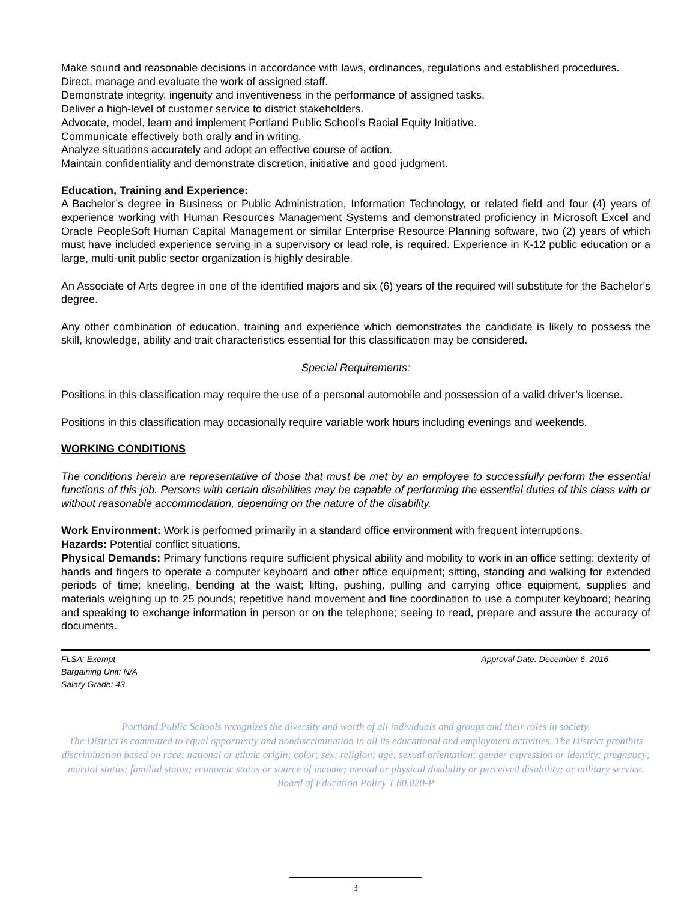Make sound and reasonable decisions in accordance with laws, ordinances, regulations and established procedures.
Direct, manage and evaluate the work of assigned staff.
Demonstrate integrity, ingenuity and inventiveness in the performance of assigned tasks.
Deliver a high-level of customer service to district stakeholders.
Advocate, model, learn and implement Portland Public School’s Racial Equity Initiative.
Communicate effectively both orally and in writing.
Analyze situations accurately and adopt an effective course of action.
Maintain confidentiality and demonstrate discretion, initiative and good judgment.
Education, Training and Experience:
A Bachelor’s degree in Business or Public Administration, Information Technology, or related field and four (4) years of experience working with Human Resources Management Systems and demonstrated proficiency in Microsoft Excel and Oracle PeopleSoft Human Capital Management or similar Enterprise Resource Planning software, two (2) years of which must have included experience serving in a supervisory or lead role, is required. Experience in K-12 public education or a large, multi-unit public sector organization is highly desirable.
An Associate of Arts degree in one of the identified majors and six (6) years of the required will substitute for the Bachelor’s degree.
Any other combination of education, training and experience which demonstrates the candidate is likely to possess the skill, knowledge, ability and trait characteristics essential for this classification may be considered.
Special Requirements:
Positions in this classification may require the use of a personal automobile and possession of a valid driver’s license.
Positions in this classification may occasionally require variable work hours including evenings and weekends.
WORKING CONDITIONS
The conditions herein are representative of those that must be met by an employee to successfully perform the essential functions of this job. Persons with certain disabilities may be capable of performing the essential duties of this class with or without reasonable accommodation, depending on the nature of the disability.
Work Environment: Work is performed primarily in a standard office environment with frequent interruptions.
Hazards: Potential conflict situations.
Physical Demands: Primary functions require sufficient physical ability and mobility to work in an office setting; dexterity of hands and fingers to operate a computer keyboard and other office equipment; sitting, standing and walking for extended periods of time; kneeling, bending at the waist; lifting, pushing, pulling and carrying office equipment, supplies and materials weighing up to 25 pounds; repetitive hand movement and fine coordination to use a computer keyboard; hearing and speaking to exchange information in person or on the telephone; seeing to read, prepare and assure the accuracy of documents.
FLSA: Exempt
Bargaining Unit: N/A
Salary Grade: 43
Approval Date: December 6, 2016
Portland Public Schools recognizes the diversity and worth of all individuals and groups and their roles in society.
The District is committed to equal opportunity and nondiscrimination in all its educational and employment activities. The District prohibits discrimination based on race; national or ethnic origin; color; sex; religion; age; sexual orientation; gender expression or identity; pregnancy; marital status; familial status; economic status or source of income; mental or physical disability or perceived disability; or military service.
Board of Education Policy 1.80.020-P
3